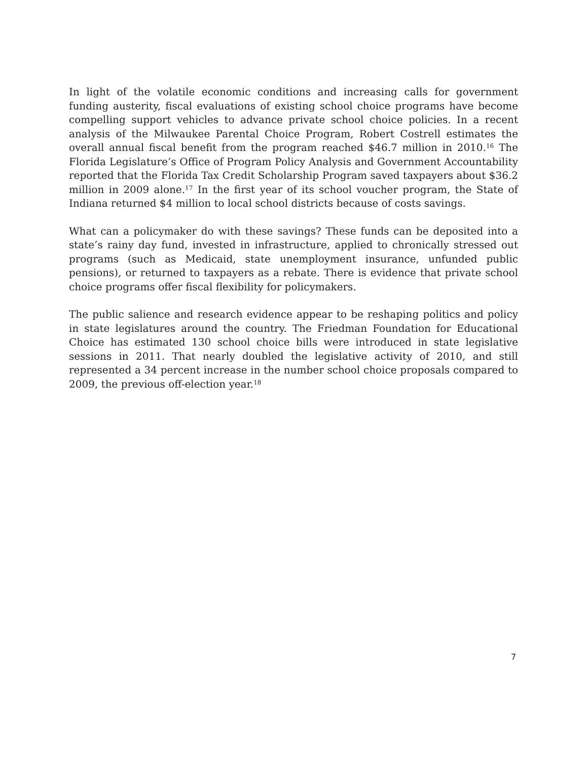In light of the volatile economic conditions and increasing calls for government funding austerity, fiscal evaluations of existing school choice programs have become compelling support vehicles to advance private school choice policies. In a recent analysis of the Milwaukee Parental Choice Program, Robert Costrell estimates the overall annual fiscal benefit from the program reached $46.7 million in 2010.<sup>16</sup> The Florida Legislature’s Office of Program Policy Analysis and Government Accountability reported that the Florida Tax Credit Scholarship Program saved taxpayers about $36.2 million in 2009 alone.<sup>17</sup> In the first year of its school voucher program, the State of Indiana returned $4 million to local school districts because of costs savings.
What can a policymaker do with these savings? These funds can be deposited into a state’s rainy day fund, invested in infrastructure, applied to chronically stressed out programs (such as Medicaid, state unemployment insurance, unfunded public pensions), or returned to taxpayers as a rebate. There is evidence that private school choice programs offer fiscal flexibility for policymakers.
The public salience and research evidence appear to be reshaping politics and policy in state legislatures around the country. The Friedman Foundation for Educational Choice has estimated 130 school choice bills were introduced in state legislative sessions in 2011. That nearly doubled the legislative activity of 2010, and still represented a 34 percent increase in the number school choice proposals compared to 2009, the previous off-election year.<sup>18</sup>
7